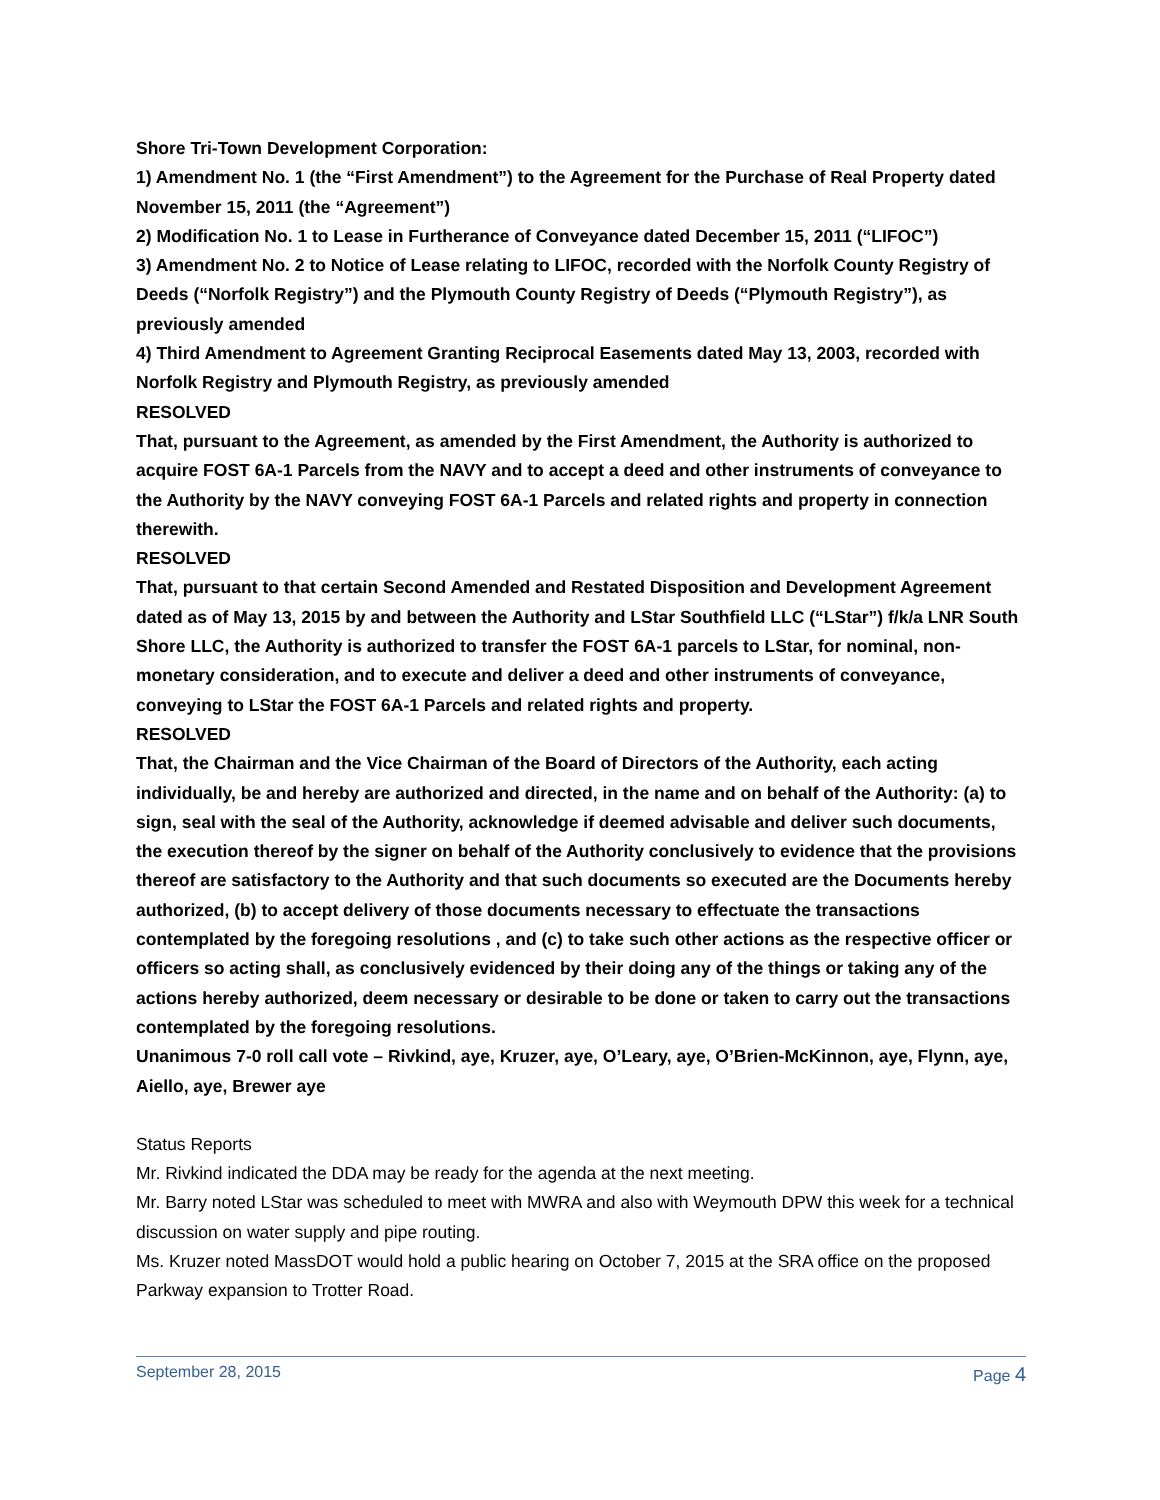Shore Tri-Town Development Corporation:
1) Amendment No. 1 (the “First Amendment”) to the Agreement for the Purchase of Real Property dated November 15, 2011 (the “Agreement”)
2) Modification No. 1 to Lease in Furtherance of Conveyance dated December 15, 2011 (“LIFOC”)
3) Amendment No. 2 to Notice of Lease relating to LIFOC, recorded with the Norfolk County Registry of Deeds (“Norfolk Registry”) and the Plymouth County Registry of Deeds (“Plymouth Registry”), as previously amended
4) Third Amendment to Agreement Granting Reciprocal Easements dated May 13, 2003, recorded with Norfolk Registry and Plymouth Registry, as previously amended
RESOLVED
That, pursuant to the Agreement, as amended by the First Amendment, the Authority is authorized to acquire FOST 6A-1 Parcels from the NAVY and to accept a deed and other instruments of conveyance to the Authority by the NAVY conveying FOST 6A-1 Parcels and related rights and property in connection therewith.
RESOLVED
That, pursuant to that certain Second Amended and Restated Disposition and Development Agreement dated as of May 13, 2015 by and between the Authority and LStar Southfield LLC (“LStar”) f/k/a LNR South Shore LLC, the Authority is authorized to transfer the FOST 6A-1 parcels to LStar, for nominal, non-monetary consideration, and to execute and deliver a deed and other instruments of conveyance, conveying to LStar the FOST 6A-1 Parcels and related rights and property.
RESOLVED
That, the Chairman and the Vice Chairman of the Board of Directors of the Authority, each acting individually, be and hereby are authorized and directed, in the name and on behalf of the Authority: (a) to sign, seal with the seal of the Authority, acknowledge if deemed advisable and deliver such documents, the execution thereof by the signer on behalf of the Authority conclusively to evidence that the provisions thereof are satisfactory to the Authority and that such documents so executed are the Documents hereby authorized, (b) to accept delivery of those documents necessary to effectuate the transactions contemplated by the foregoing resolutions , and (c) to take such other actions as the respective officer or officers so acting shall, as conclusively evidenced by their doing any of the things or taking any of the actions hereby authorized, deem necessary or desirable to be done or taken to carry out the transactions contemplated by the foregoing resolutions.
Unanimous 7-0 roll call vote – Rivkind, aye, Kruzer, aye, O’Leary, aye, O’Brien-McKinnon, aye, Flynn, aye, Aiello, aye, Brewer aye
Status Reports
Mr. Rivkind indicated the DDA may be ready for the agenda at the next meeting.
Mr. Barry noted LStar was scheduled to meet with MWRA and also with Weymouth DPW this week for a technical discussion on water supply and pipe routing.
Ms. Kruzer noted MassDOT would hold a public hearing on October 7, 2015 at the SRA office on the proposed Parkway expansion to Trotter Road.
September 28, 2015 Page 4